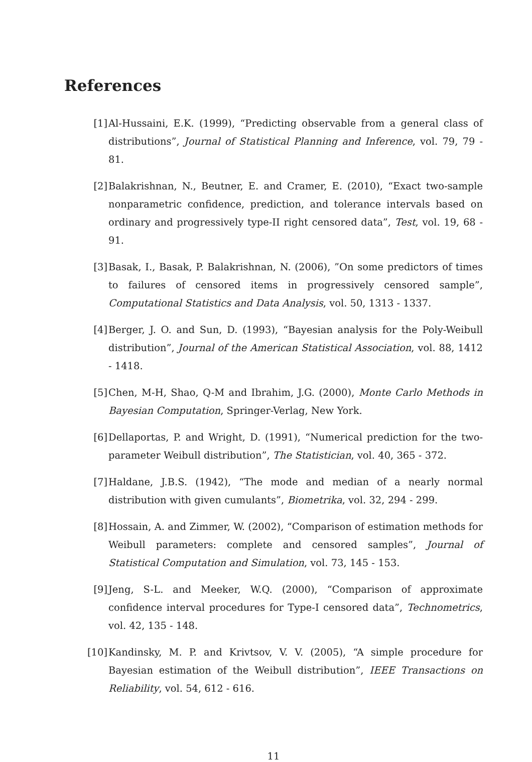References
[1] Al-Hussaini, E.K. (1999), “Predicting observable from a general class of distributions”, Journal of Statistical Planning and Inference, vol. 79, 79 - 81.
[2] Balakrishnan, N., Beutner, E. and Cramer, E. (2010), “Exact two-sample nonparametric confidence, prediction, and tolerance intervals based on ordinary and progressively type-II right censored data”, Test, vol. 19, 68 - 91.
[3] Basak, I., Basak, P. Balakrishnan, N. (2006), ”On some predictors of times to failures of censored items in progressively censored sample”, Computational Statistics and Data Analysis, vol. 50, 1313 - 1337.
[4] Berger, J. O. and Sun, D. (1993), “Bayesian analysis for the Poly-Weibull distribution”, Journal of the American Statistical Association, vol. 88, 1412 - 1418.
[5] Chen, M-H, Shao, Q-M and Ibrahim, J.G. (2000), Monte Carlo Methods in Bayesian Computation, Springer-Verlag, New York.
[6] Dellaportas, P. and Wright, D. (1991), “Numerical prediction for the two-parameter Weibull distribution”, The Statistician, vol. 40, 365 - 372.
[7] Haldane, J.B.S. (1942), “The mode and median of a nearly normal distribution with given cumulants”, Biometrika, vol. 32, 294 - 299.
[8] Hossain, A. and Zimmer, W. (2002), “Comparison of estimation methods for Weibull parameters: complete and censored samples”, Journal of Statistical Computation and Simulation, vol. 73, 145 - 153.
[9] Jeng, S-L. and Meeker, W.Q. (2000), “Comparison of approximate confidence interval procedures for Type-I censored data”, Technometrics, vol. 42, 135 - 148.
[10] Kandinsky, M. P. and Krivtsov, V. V. (2005), “A simple procedure for Bayesian estimation of the Weibull distribution”, IEEE Transactions on Reliability, vol. 54, 612 - 616.
11